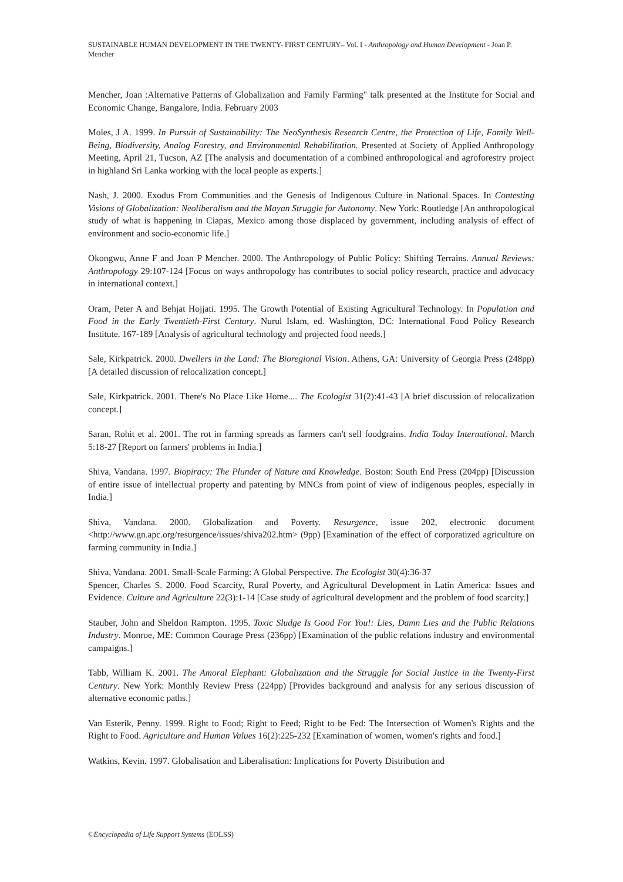SUSTAINABLE HUMAN DEVELOPMENT IN THE TWENTY- FIRST CENTURY– Vol. I - Anthropology and Human Development - Joan P. Mencher
Mencher, Joan :Alternative Patterns of Globalization and Family Farming" talk presented at the Institute for Social and Economic Change, Bangalore, India. February 2003
Moles, J A. 1999. In Pursuit of Sustainability: The NeoSynthesis Research Centre, the Protection of Life, Family Well-Being, Biodiversity, Analog Forestry, and Environmental Rehabilitation. Presented at Society of Applied Anthropology Meeting, April 21, Tucson, AZ [The analysis and documentation of a combined anthropological and agroforestry project in highland Sri Lanka working with the local people as experts.]
Nash, J. 2000. Exodus From Communities and the Genesis of Indigenous Culture in National Spaces. In Contesting Visions of Globalization: Neoliberalism and the Mayan Struggle for Autonomy. New York: Routledge [An anthropological study of what is happening in Ciapas, Mexico among those displaced by government, including analysis of effect of environment and socio-economic life.]
Okongwu, Anne F and Joan P Mencher. 2000. The Anthropology of Public Policy: Shifting Terrains. Annual Reviews: Anthropology 29:107-124 [Focus on ways anthropology has contributes to social policy research, practice and advocacy in international context.]
Oram, Peter A and Behjat Hojjati. 1995. The Growth Potential of Existing Agricultural Technology. In Population and Food in the Early Twentieth-First Century. Nurul Islam, ed. Washington, DC: International Food Policy Research Institute. 167-189 [Analysis of agricultural technology and projected food needs.]
Sale, Kirkpatrick. 2000. Dwellers in the Land: The Bioregional Vision. Athens, GA: University of Georgia Press (248pp) [A detailed discussion of relocalization concept.]
Sale, Kirkpatrick. 2001. There's No Place Like Home.... The Ecologist 31(2):41-43 [A brief discussion of relocalization concept.]
Saran, Rohit et al. 2001. The rot in farming spreads as farmers can't sell foodgrains. India Today International. March 5:18-27 [Report on farmers' problems in India.]
Shiva, Vandana. 1997. Biopiracy: The Plunder of Nature and Knowledge. Boston: South End Press (204pp) [Discussion of entire issue of intellectual property and patenting by MNCs from point of view of indigenous peoples, especially in India.]
Shiva, Vandana. 2000. Globalization and Poverty. Resurgence, issue 202, electronic document <http://www.gn.apc.org/resurgence/issues/shiva202.htm> (9pp) [Examination of the effect of corporatized agriculture on farming community in India.]
Shiva, Vandana. 2001. Small-Scale Farming: A Global Perspective. The Ecologist 30(4):36-37
Spencer, Charles S. 2000. Food Scarcity, Rural Poverty, and Agricultural Development in Latin America: Issues and Evidence. Culture and Agriculture 22(3):1-14 [Case study of agricultural development and the problem of food scarcity.]
Stauber, John and Sheldon Rampton. 1995. Toxic Sludge Is Good For You!: Lies, Damn Lies and the Public Relations Industry. Monroe, ME: Common Courage Press (236pp) [Examination of the public relations industry and environmental campaigns.]
Tabb, William K. 2001. The Amoral Elephant: Globalization and the Struggle for Social Justice in the Twenty-First Century. New York: Monthly Review Press (224pp) [Provides background and analysis for any serious discussion of alternative economic paths.]
Van Esterik, Penny. 1999. Right to Food; Right to Feed; Right to be Fed: The Intersection of Women's Rights and the Right to Food. Agriculture and Human Values 16(2):225-232 [Examination of women, women's rights and food.]
Watkins, Kevin. 1997. Globalisation and Liberalisation: Implications for Poverty Distribution and
©Encyclopedia of Life Support Systems (EOLSS)